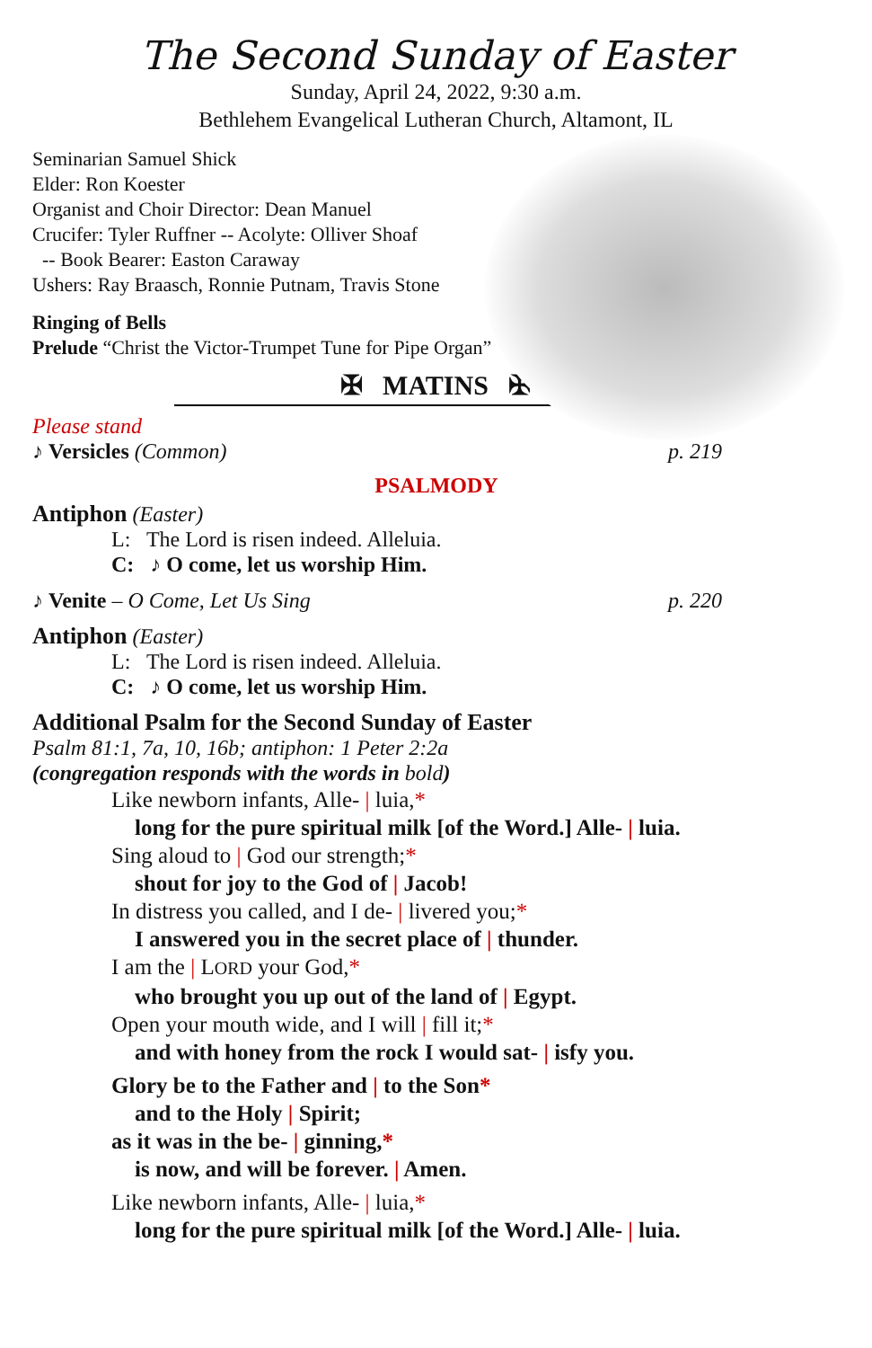The Second Sunday of Easter
Sunday, April 24, 2022, 9:30 a.m.
Bethlehem Evangelical Lutheran Church, Altamont, IL
Seminarian Samuel Shick
Elder: Ron Koester
Organist and Choir Director: Dean Manuel
Crucifer: Tyler Ruffner -- Acolyte: Olliver Shoaf
-- Book Bearer: Easton Caraway
Ushers: Ray Braasch, Ronnie Putnam, Travis Stone
Ringing of Bells
Prelude “Christ the Victor-Trumpet Tune for Pipe Organ”
✠ MATINS ✠
Please stand
♪ Versicles (Common) p. 219
PSALMODY
Antiphon (Easter)
L: The Lord is risen indeed. Alleluia.
C: ♪ O come, let us worship Him.
♪ Venite – O Come, Let Us Sing p. 220
Antiphon (Easter)
L: The Lord is risen indeed. Alleluia.
C: ♪ O come, let us worship Him.
Additional Psalm for the Second Sunday of Easter
Psalm 81:1, 7a, 10, 16b; antiphon: 1 Peter 2:2a
(congregation responds with the words in bold)
Like newborn infants, Alle- | luia,*
long for the pure spiritual milk [of the Word.] Alle- | luia.
Sing aloud to | God our strength;*
shout for joy to the God of | Jacob!
In distress you called, and I de- | livered you;*
I answered you in the secret place of | thunder.
I am the | LORD your God,*
who brought you up out of the land of | Egypt.
Open your mouth wide, and I will | fill it;*
and with honey from the rock I would sat- | isfy you.
Glory be to the Father and | to the Son*
and to the Holy | Spirit;
as it was in the be- | ginning,*
is now, and will be forever. | Amen.
Like newborn infants, Alle- | luia,*
long for the pure spiritual milk [of the Word.] Alle- | luia.